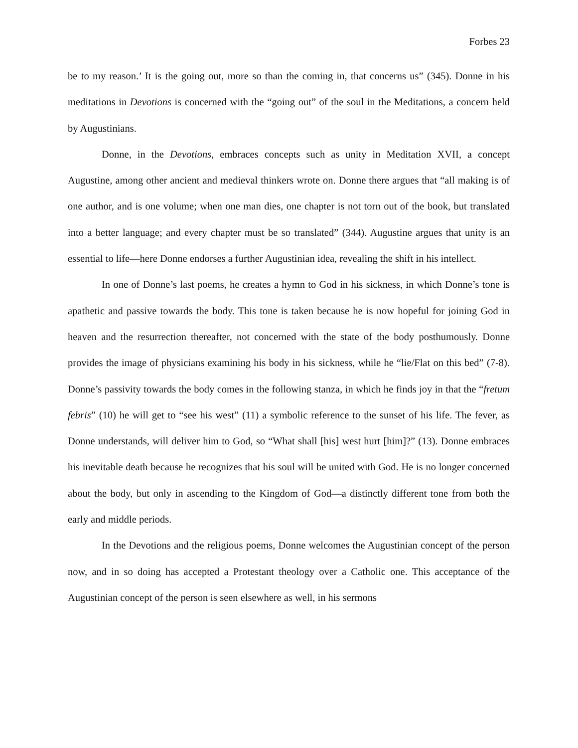Forbes 23
be to my reason.’ It is the going out, more so than the coming in, that concerns us” (345). Donne in his meditations in Devotions is concerned with the “going out” of the soul in the Meditations, a concern held by Augustinians.
Donne, in the Devotions, embraces concepts such as unity in Meditation XVII, a concept Augustine, among other ancient and medieval thinkers wrote on. Donne there argues that “all making is of one author, and is one volume; when one man dies, one chapter is not torn out of the book, but translated into a better language; and every chapter must be so translated” (344). Augustine argues that unity is an essential to life—here Donne endorses a further Augustinian idea, revealing the shift in his intellect.
In one of Donne’s last poems, he creates a hymn to God in his sickness, in which Donne’s tone is apathetic and passive towards the body. This tone is taken because he is now hopeful for joining God in heaven and the resurrection thereafter, not concerned with the state of the body posthumously. Donne provides the image of physicians examining his body in his sickness, while he “lie/Flat on this bed” (7-8). Donne’s passivity towards the body comes in the following stanza, in which he finds joy in that the “fretum febris” (10) he will get to “see his west” (11) a symbolic reference to the sunset of his life. The fever, as Donne understands, will deliver him to God, so “What shall [his] west hurt [him]?” (13). Donne embraces his inevitable death because he recognizes that his soul will be united with God. He is no longer concerned about the body, but only in ascending to the Kingdom of God—a distinctly different tone from both the early and middle periods.
In the Devotions and the religious poems, Donne welcomes the Augustinian concept of the person now, and in so doing has accepted a Protestant theology over a Catholic one. This acceptance of the Augustinian concept of the person is seen elsewhere as well, in his sermons